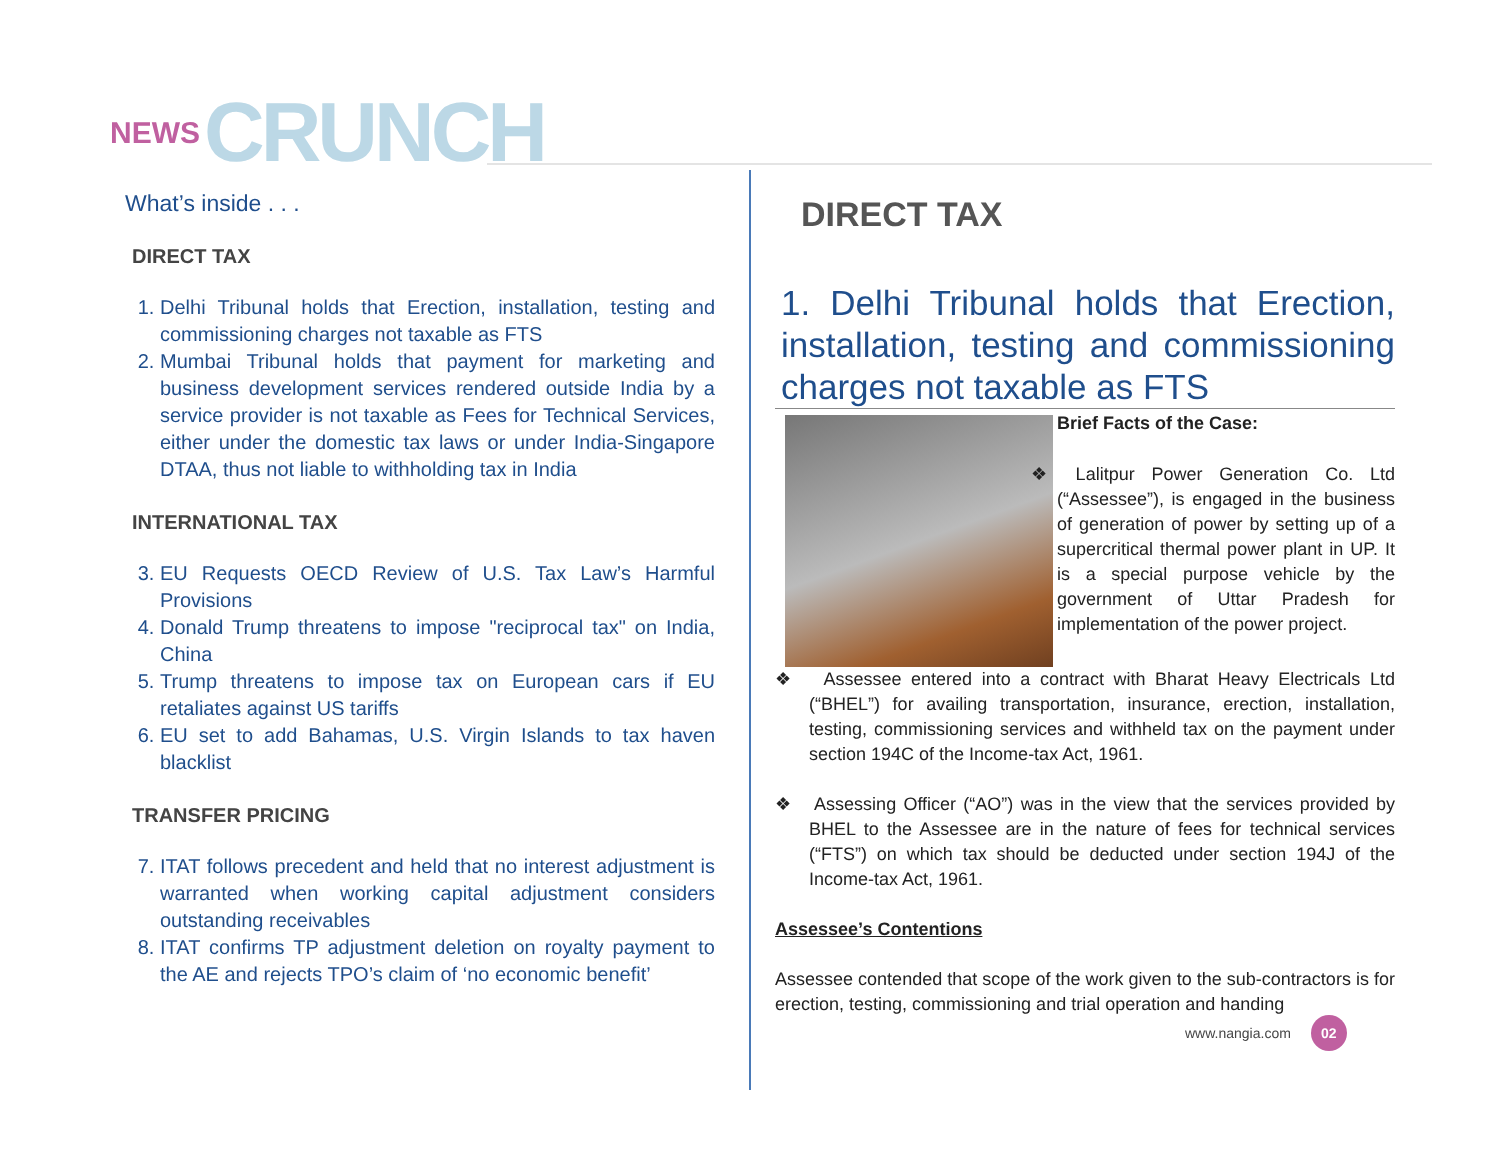NEWS CRUNCH
What’s inside . . .
DIRECT TAX
1. Delhi Tribunal holds that Erection, installation, testing and commissioning charges not taxable as FTS
2. Mumbai Tribunal holds that payment for marketing and business development services rendered outside India by a service provider is not taxable as Fees for Technical Services, either under the domestic tax laws or under India-Singapore DTAA, thus not liable to withholding tax in India
INTERNATIONAL TAX
3. EU Requests OECD Review of U.S. Tax Law’s Harmful Provisions
4. Donald Trump threatens to impose "reciprocal tax" on India, China
5. Trump threatens to impose tax on European cars if EU retaliates against US tariffs
6. EU set to add Bahamas, U.S. Virgin Islands to tax haven blacklist
TRANSFER PRICING
7. ITAT follows precedent and held that no interest adjustment is warranted when working capital adjustment considers outstanding receivables
8. ITAT confirms TP adjustment deletion on royalty payment to the AE and rejects TPO’s claim of ‘no economic benefit’
DIRECT TAX
1. Delhi Tribunal holds that Erection, installation, testing and commissioning charges not taxable as FTS
Brief Facts of the Case:
❖ Lalitpur Power Generation Co. Ltd (“Assessee”), is engaged in the business of generation of power by setting up of a supercritical thermal power plant in UP. It is a special purpose vehicle by the government of Uttar Pradesh for implementation of the power project.
❖ Assessee entered into a contract with Bharat Heavy Electricals Ltd (“BHEL”) for availing transportation, insurance, erection, installation, testing, commissioning services and withheld tax on the payment under section 194C of the Income-tax Act, 1961.
❖ Assessing Officer (“AO”) was in the view that the services provided by BHEL to the Assessee are in the nature of fees for technical services (“FTS”) on which tax should be deducted under section 194J of the Income-tax Act, 1961.
Assessee’s Contentions
Assessee contended that scope of the work given to the sub-contractors is for erection, testing, commissioning and trial operation and handing
www.nangia.com 02